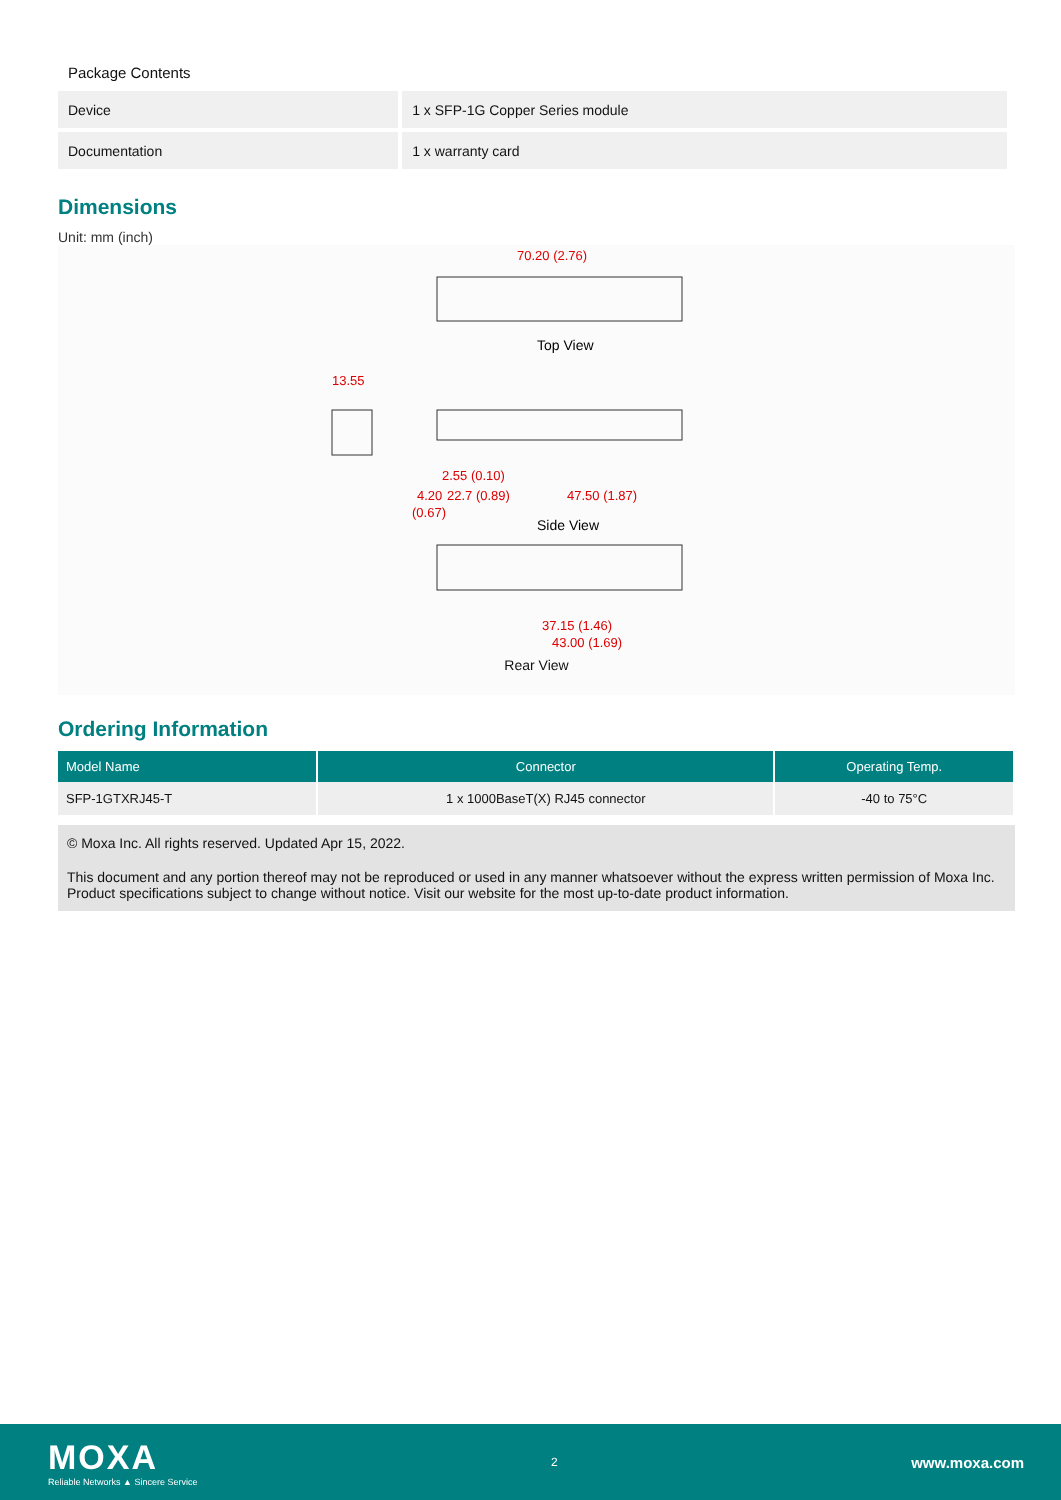Package Contents
| Device | 1 x SFP-1G Copper Series module |
| Documentation | 1 x warranty card |
Dimensions
Unit: mm (inch)
70.20 (2.76)
13.55
2.55 (0.10)
22.7 (0.89)
47.50 (1.87)
4.20
(0.67)
37.15 (1.46)
43.00 (1.69)
Top View
Side View
Rear View
Ordering Information
| Model Name | Connector | Operating Temp. |
| --- | --- | --- |
| SFP-1GTXRJ45-T | 1 x 1000BaseT(X) RJ45 connector | -40 to 75°C |
© Moxa Inc. All rights reserved. Updated Apr 15, 2022.
This document and any portion thereof may not be reproduced or used in any manner whatsoever without the express written permission of Moxa Inc. Product specifications subject to change without notice. Visit our website for the most up-to-date product information.
MOXA
Reliable Networks ▲ Sincere Service
2
www.moxa.com